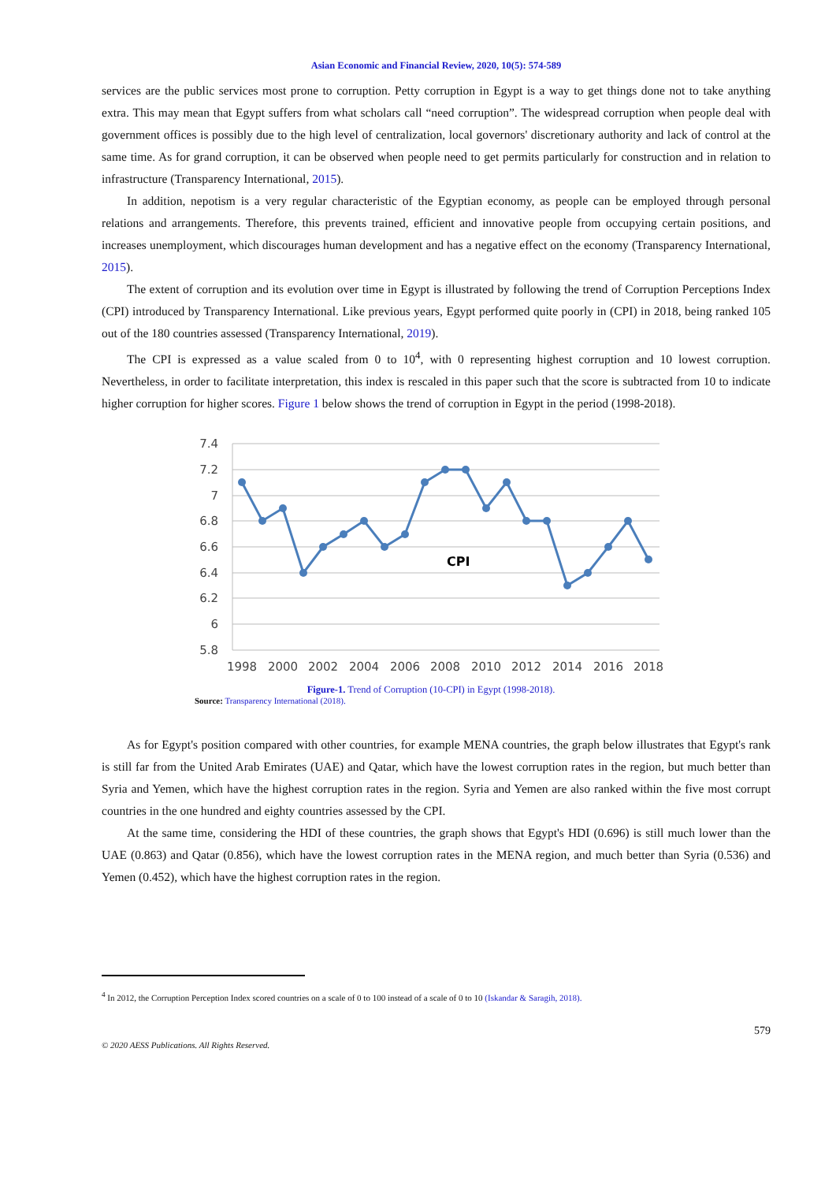Asian Economic and Financial Review, 2020, 10(5): 574-589
services are the public services most prone to corruption. Petty corruption in Egypt is a way to get things done not to take anything extra. This may mean that Egypt suffers from what scholars call “need corruption”. The widespread corruption when people deal with government offices is possibly due to the high level of centralization, local governors' discretionary authority and lack of control at the same time. As for grand corruption, it can be observed when people need to get permits particularly for construction and in relation to infrastructure (Transparency International, 2015).
In addition, nepotism is a very regular characteristic of the Egyptian economy, as people can be employed through personal relations and arrangements. Therefore, this prevents trained, efficient and innovative people from occupying certain positions, and increases unemployment, which discourages human development and has a negative effect on the economy (Transparency International, 2015).
The extent of corruption and its evolution over time in Egypt is illustrated by following the trend of Corruption Perceptions Index (CPI) introduced by Transparency International. Like previous years, Egypt performed quite poorly in (CPI) in 2018, being ranked 105 out of the 180 countries assessed (Transparency International, 2019).
The CPI is expressed as a value scaled from 0 to 10<sup>4</sup>, with 0 representing highest corruption and 10 lowest corruption. Nevertheless, in order to facilitate interpretation, this index is rescaled in this paper such that the score is subtracted from 10 to indicate higher corruption for higher scores. Figure 1 below shows the trend of corruption in Egypt in the period (1998-2018).
7.4
7.2
7
6.8
6.6
6.4
6.2
6
5.8
CPI
1998
2000
2002
2004
2006
2008
2010
2012
2014
2016
2018
Figure-1. Trend of Corruption (10-CPI) in Egypt (1998-2018).
Source: Transparency International (2018).
As for Egypt's position compared with other countries, for example MENA countries, the graph below illustrates that Egypt's rank is still far from the United Arab Emirates (UAE) and Qatar, which have the lowest corruption rates in the region, but much better than Syria and Yemen, which have the highest corruption rates in the region. Syria and Yemen are also ranked within the five most corrupt countries in the one hundred and eighty countries assessed by the CPI.
At the same time, considering the HDI of these countries, the graph shows that Egypt's HDI (0.696) is still much lower than the UAE (0.863) and Qatar (0.856), which have the lowest corruption rates in the MENA region, and much better than Syria (0.536) and Yemen (0.452), which have the highest corruption rates in the region.
<sup>4</sup> In 2012, the Corruption Perception Index scored countries on a scale of 0 to 100 instead of a scale of 0 to 10 (Iskandar & Saragih, 2018).
© 2020 AESS Publications. All Rights Reserved. 579